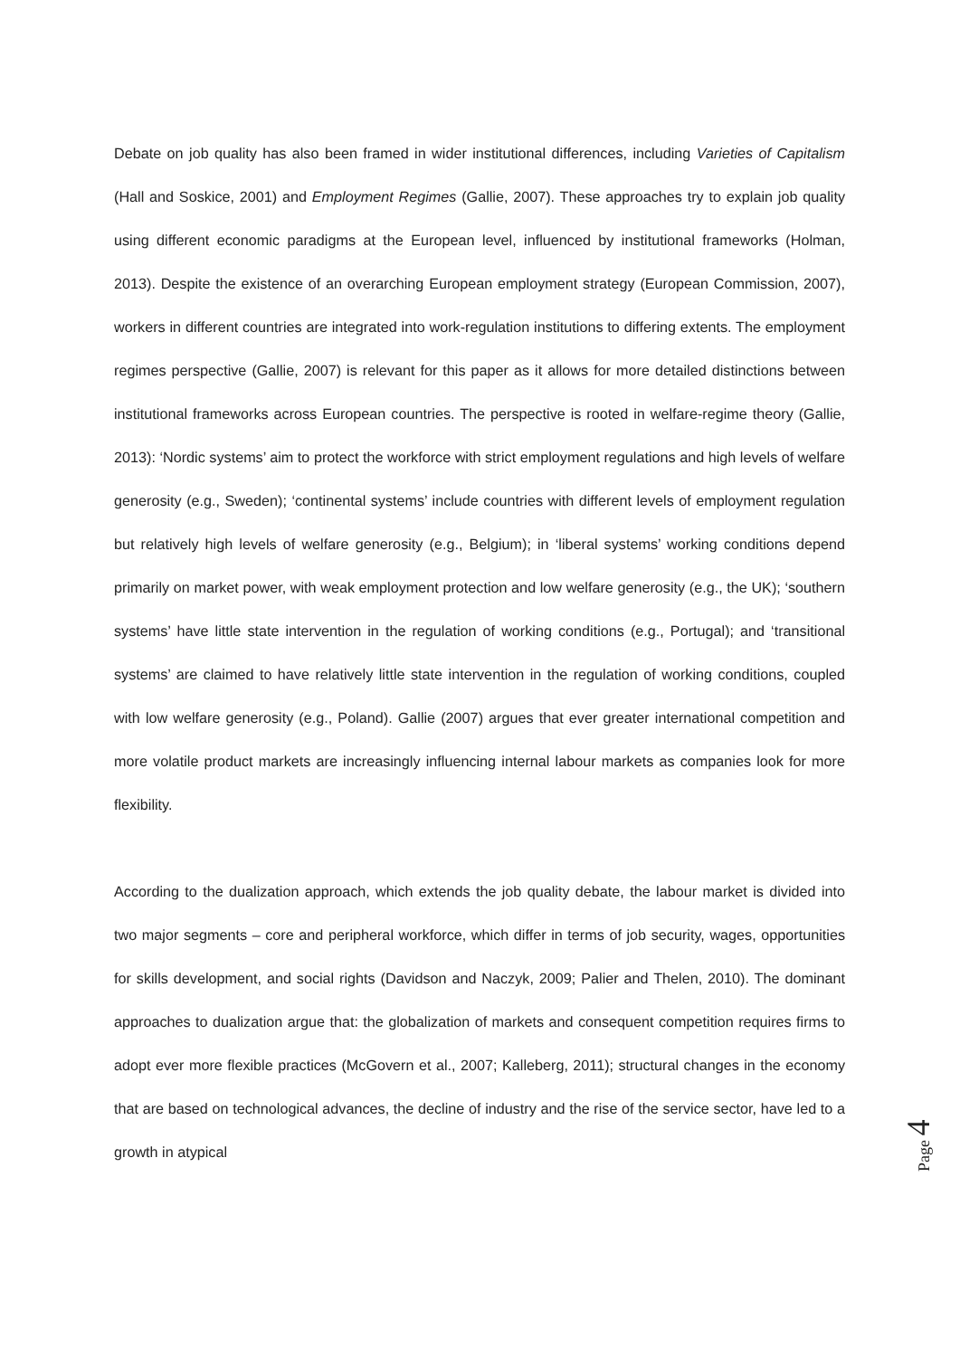Debate on job quality has also been framed in wider institutional differences, including Varieties of Capitalism (Hall and Soskice, 2001) and Employment Regimes (Gallie, 2007). These approaches try to explain job quality using different economic paradigms at the European level, influenced by institutional frameworks (Holman, 2013). Despite the existence of an overarching European employment strategy (European Commission, 2007), workers in different countries are integrated into work-regulation institutions to differing extents. The employment regimes perspective (Gallie, 2007) is relevant for this paper as it allows for more detailed distinctions between institutional frameworks across European countries. The perspective is rooted in welfare-regime theory (Gallie, 2013): ‘Nordic systems’ aim to protect the workforce with strict employment regulations and high levels of welfare generosity (e.g., Sweden); ‘continental systems’ include countries with different levels of employment regulation but relatively high levels of welfare generosity (e.g., Belgium); in ‘liberal systems’ working conditions depend primarily on market power, with weak employment protection and low welfare generosity (e.g., the UK); ‘southern systems’ have little state intervention in the regulation of working conditions (e.g., Portugal); and ‘transitional systems’ are claimed to have relatively little state intervention in the regulation of working conditions, coupled with low welfare generosity (e.g., Poland). Gallie (2007) argues that ever greater international competition and more volatile product markets are increasingly influencing internal labour markets as companies look for more flexibility.
According to the dualization approach, which extends the job quality debate, the labour market is divided into two major segments – core and peripheral workforce, which differ in terms of job security, wages, opportunities for skills development, and social rights (Davidson and Naczyk, 2009; Palier and Thelen, 2010). The dominant approaches to dualization argue that: the globalization of markets and consequent competition requires firms to adopt ever more flexible practices (McGovern et al., 2007; Kalleberg, 2011); structural changes in the economy that are based on technological advances, the decline of industry and the rise of the service sector, have led to a growth in atypical
Page 4